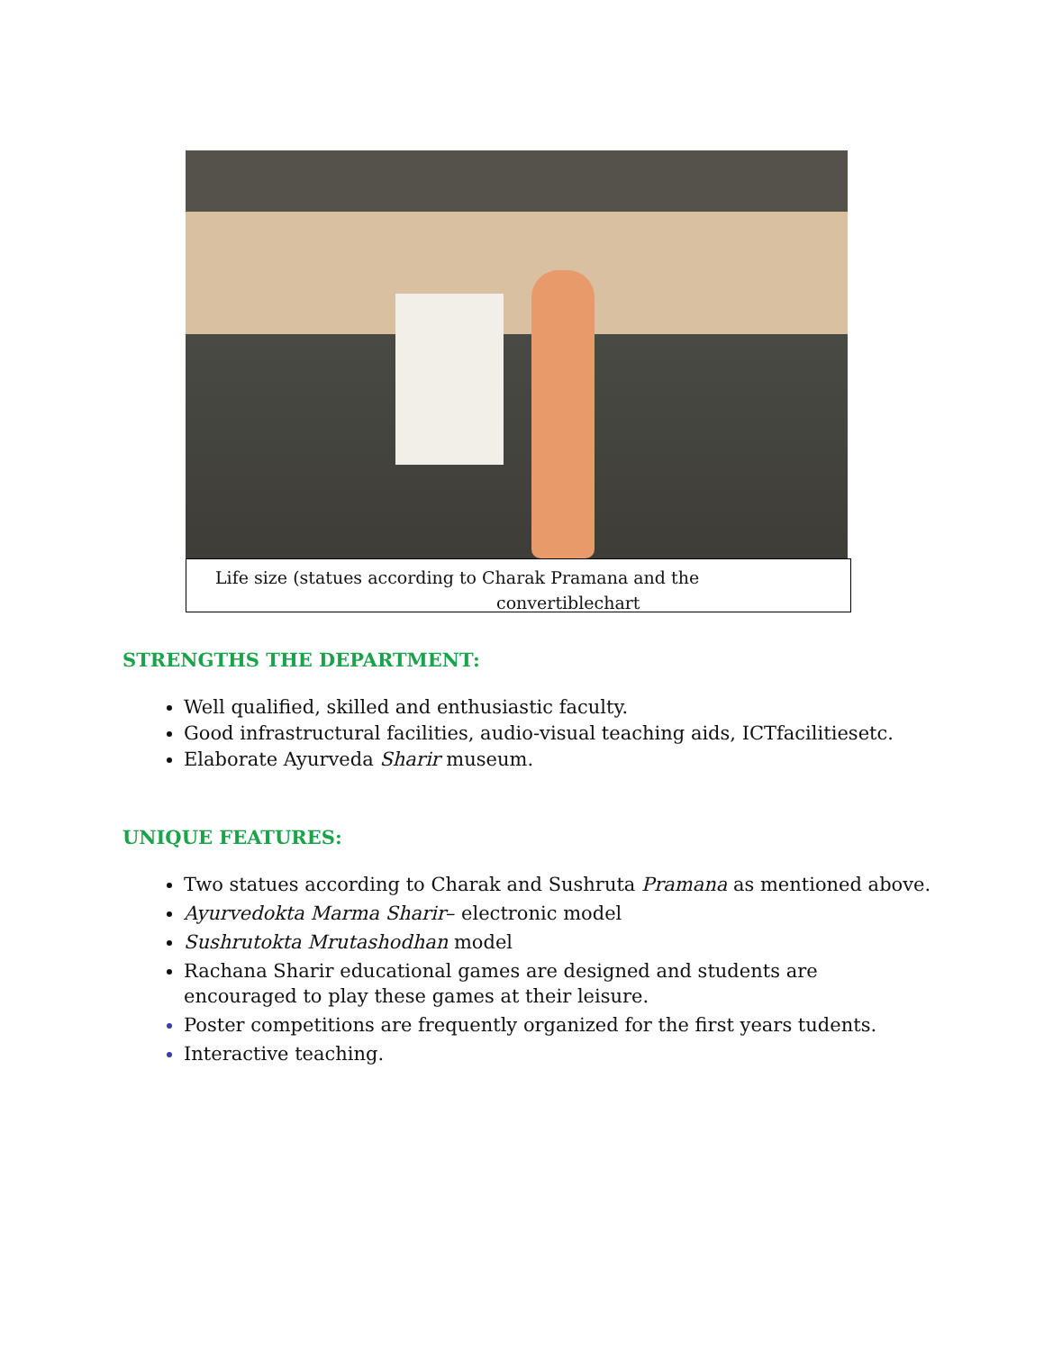Life size (statues according to Charak Pramana and the
convertiblechart
STRENGTHS THE DEPARTMENT:
Well qualified, skilled and enthusiastic faculty.
Good infrastructural facilities, audio-visual teaching aids, ICTfacilitiesetc.
Elaborate Ayurveda Sharir museum.
UNIQUE FEATURES:
Two statues according to Charak and Sushruta Pramana as mentioned above.
Ayurvedokta Marma Sharir– electronic model
Sushrutokta Mrutashodhan model
Rachana Sharir educational games are designed and students are encouraged to play these games at their leisure.
Poster competitions are frequently organized for the first years tudents.
Interactive teaching.